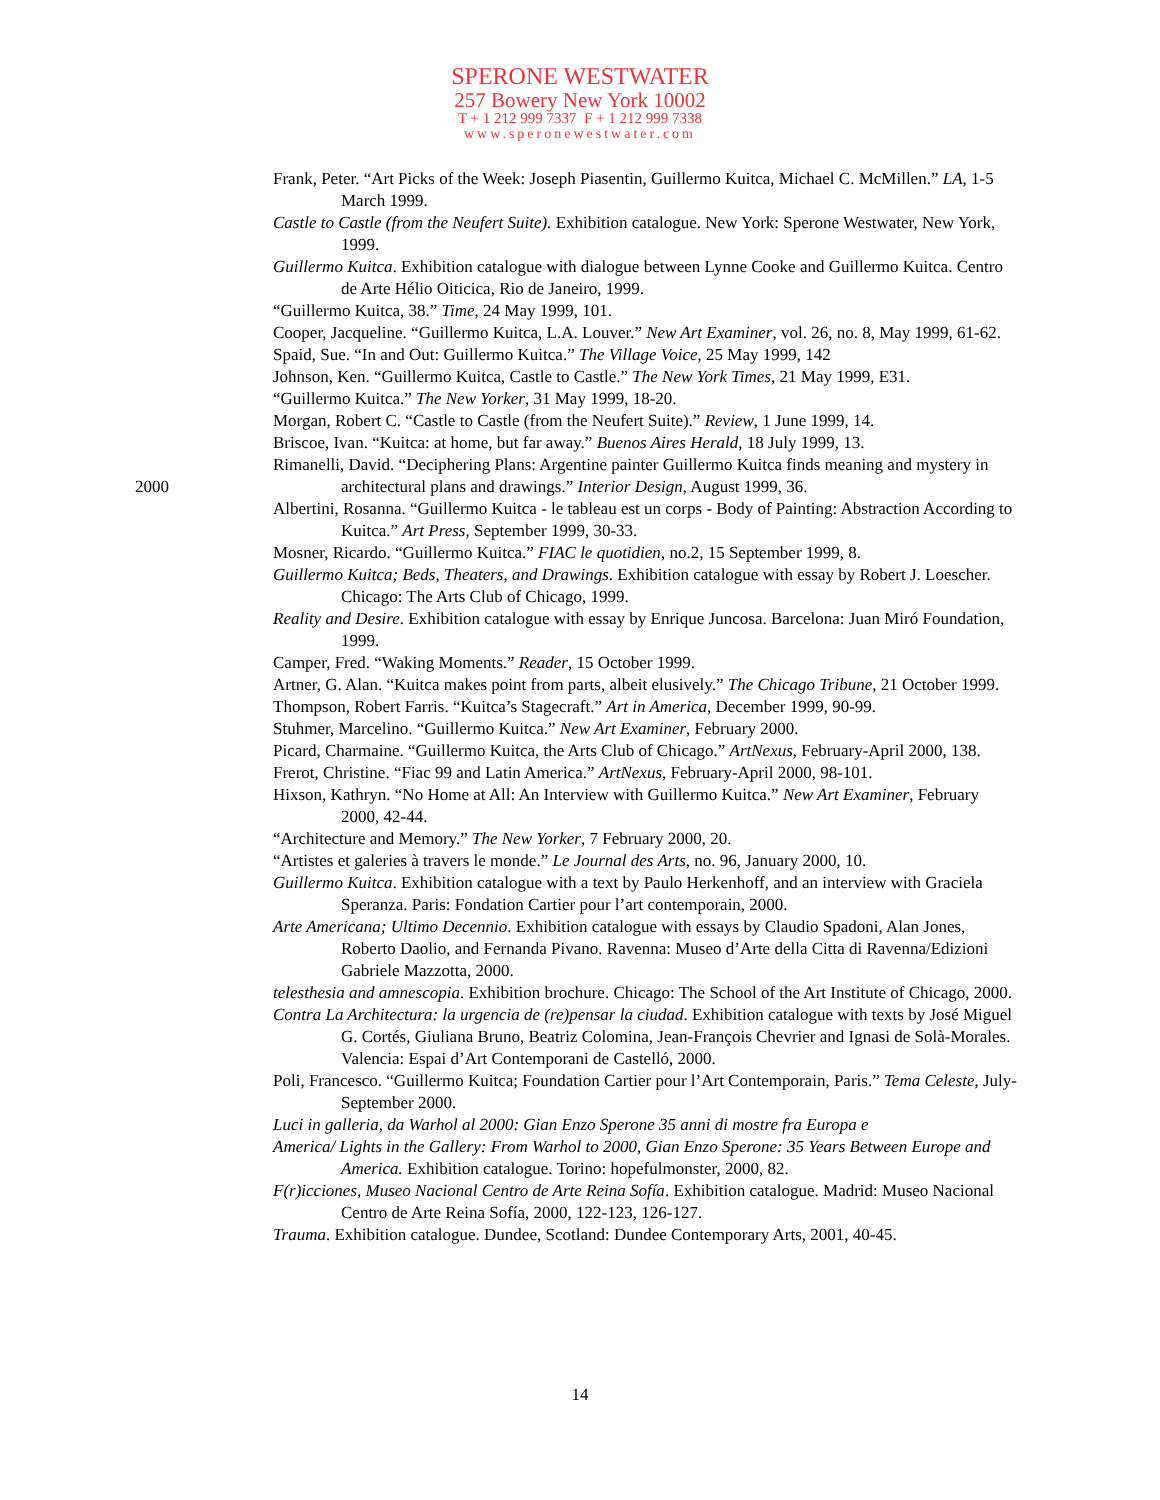SPERONE WESTWATER
257 Bowery New York 10002
T + 1 212 999 7337 F + 1 212 999 7338
www.speronewestwater.com
2000
Frank, Peter. “Art Picks of the Week: Joseph Piasentin, Guillermo Kuitca, Michael C. McMillen.” LA, 1-5 March 1999.
Castle to Castle (from the Neufert Suite). Exhibition catalogue. New York: Sperone Westwater, New York, 1999.
Guillermo Kuitca. Exhibition catalogue with dialogue between Lynne Cooke and Guillermo Kuitca. Centro de Arte Hélio Oiticica, Rio de Janeiro, 1999.
“Guillermo Kuitca, 38.” Time, 24 May 1999, 101.
Cooper, Jacqueline. “Guillermo Kuitca, L.A. Louver.” New Art Examiner, vol. 26, no. 8, May 1999, 61-62.
Spaid, Sue. “In and Out: Guillermo Kuitca.” The Village Voice, 25 May 1999, 142
Johnson, Ken. “Guillermo Kuitca, Castle to Castle.” The New York Times, 21 May 1999, E31.
“Guillermo Kuitca.” The New Yorker, 31 May 1999, 18-20.
Morgan, Robert C. “Castle to Castle (from the Neufert Suite).” Review, 1 June 1999, 14.
Briscoe, Ivan. “Kuitca: at home, but far away.” Buenos Aires Herald, 18 July 1999, 13.
Rimanelli, David. “Deciphering Plans: Argentine painter Guillermo Kuitca finds meaning and mystery in architectural plans and drawings.” Interior Design, August 1999, 36.
Albertini, Rosanna. “Guillermo Kuitca - le tableau est un corps - Body of Painting: Abstraction According to Kuitca.” Art Press, September 1999, 30-33.
Mosner, Ricardo. “Guillermo Kuitca.” FIAC le quotidien, no.2, 15 September 1999, 8.
Guillermo Kuitca; Beds, Theaters, and Drawings. Exhibition catalogue with essay by Robert J. Loescher. Chicago: The Arts Club of Chicago, 1999.
Reality and Desire. Exhibition catalogue with essay by Enrique Juncosa. Barcelona: Juan Miró Foundation, 1999.
Camper, Fred. “Waking Moments.” Reader, 15 October 1999.
Artner, G. Alan. “Kuitca makes point from parts, albeit elusively.” The Chicago Tribune, 21 October 1999.
Thompson, Robert Farris. “Kuitca’s Stagecraft.” Art in America, December 1999, 90-99.
Stuhmer, Marcelino. “Guillermo Kuitca.” New Art Examiner, February 2000.
Picard, Charmaine. “Guillermo Kuitca, the Arts Club of Chicago.” ArtNexus, February-April 2000, 138.
Frerot, Christine. “Fiac 99 and Latin America.” ArtNexus, February-April 2000, 98-101.
Hixson, Kathryn. “No Home at All: An Interview with Guillermo Kuitca.” New Art Examiner, February 2000, 42-44.
“Architecture and Memory.” The New Yorker, 7 February 2000, 20.
“Artistes et galeries à travers le monde.” Le Journal des Arts, no. 96, January 2000, 10.
Guillermo Kuitca. Exhibition catalogue with a text by Paulo Herkenhoff, and an interview with Graciela Speranza. Paris: Fondation Cartier pour l’art contemporain, 2000.
Arte Americana; Ultimo Decennio. Exhibition catalogue with essays by Claudio Spadoni, Alan Jones, Roberto Daolio, and Fernanda Pivano. Ravenna: Museo d’Arte della Citta di Ravenna/Edizioni Gabriele Mazzotta, 2000.
telesthesia and amnescopia. Exhibition brochure. Chicago: The School of the Art Institute of Chicago, 2000.
Contra La Architectura: la urgencia de (re)pensar la ciudad. Exhibition catalogue with texts by José Miguel G. Cortés, Giuliana Bruno, Beatriz Colomina, Jean-François Chevrier and Ignasi de Solà-Morales. Valencia: Espai d’Art Contemporani de Castelló, 2000.
Poli, Francesco. “Guillermo Kuitca; Foundation Cartier pour l’Art Contemporain, Paris.” Tema Celeste, July-September 2000.
Luci in galleria, da Warhol al 2000: Gian Enzo Sperone 35 anni di mostre fra Europa e
America/ Lights in the Gallery: From Warhol to 2000, Gian Enzo Sperone: 35 Years Between Europe and America. Exhibition catalogue. Torino: hopefulmonster, 2000, 82.
F(r)icciones, Museo Nacional Centro de Arte Reina Sofía. Exhibition catalogue. Madrid: Museo Nacional Centro de Arte Reina Sofía, 2000, 122-123, 126-127.
Trauma. Exhibition catalogue. Dundee, Scotland: Dundee Contemporary Arts, 2001, 40-45.
14